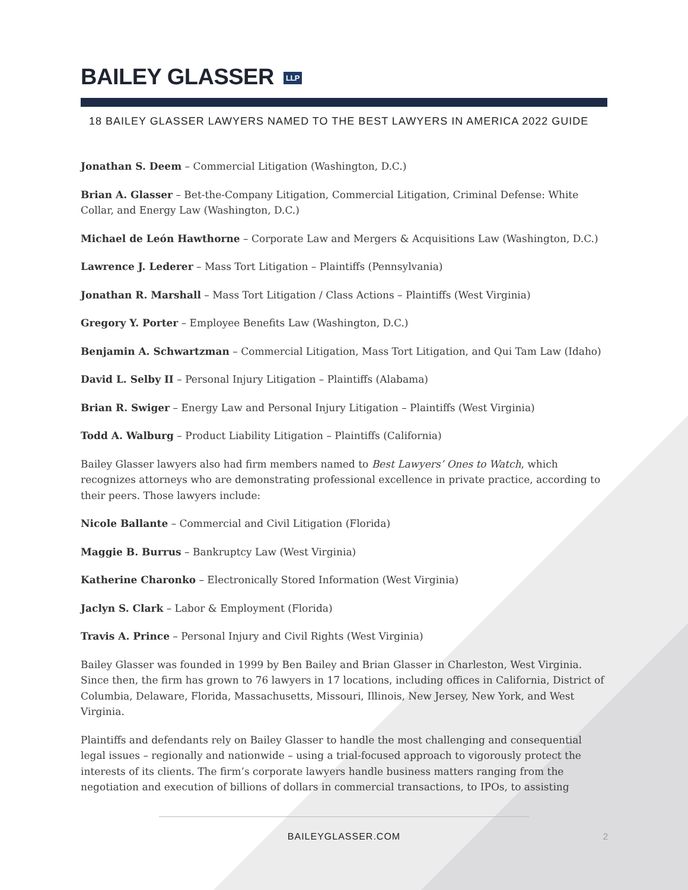BAILEY GLASSER LLP
18 BAILEY GLASSER LAWYERS NAMED TO THE BEST LAWYERS IN AMERICA 2022 GUIDE
Jonathan S. Deem – Commercial Litigation (Washington, D.C.)
Brian A. Glasser – Bet-the-Company Litigation, Commercial Litigation, Criminal Defense: White Collar, and Energy Law (Washington, D.C.)
Michael de León Hawthorne – Corporate Law and Mergers & Acquisitions Law (Washington, D.C.)
Lawrence J. Lederer – Mass Tort Litigation – Plaintiffs (Pennsylvania)
Jonathan R. Marshall – Mass Tort Litigation / Class Actions – Plaintiffs (West Virginia)
Gregory Y. Porter – Employee Benefits Law (Washington, D.C.)
Benjamin A. Schwartzman – Commercial Litigation, Mass Tort Litigation, and Qui Tam Law (Idaho)
David L. Selby II – Personal Injury Litigation – Plaintiffs (Alabama)
Brian R. Swiger – Energy Law and Personal Injury Litigation – Plaintiffs (West Virginia)
Todd A. Walburg – Product Liability Litigation – Plaintiffs (California)
Bailey Glasser lawyers also had firm members named to Best Lawyers’ Ones to Watch, which recognizes attorneys who are demonstrating professional excellence in private practice, according to their peers. Those lawyers include:
Nicole Ballante – Commercial and Civil Litigation (Florida)
Maggie B. Burrus – Bankruptcy Law (West Virginia)
Katherine Charonko – Electronically Stored Information (West Virginia)
Jaclyn S. Clark – Labor & Employment (Florida)
Travis A. Prince – Personal Injury and Civil Rights (West Virginia)
Bailey Glasser was founded in 1999 by Ben Bailey and Brian Glasser in Charleston, West Virginia. Since then, the firm has grown to 76 lawyers in 17 locations, including offices in California, District of Columbia, Delaware, Florida, Massachusetts, Missouri, Illinois, New Jersey, New York, and West Virginia.
Plaintiffs and defendants rely on Bailey Glasser to handle the most challenging and consequential legal issues – regionally and nationwide – using a trial-focused approach to vigorously protect the interests of its clients. The firm’s corporate lawyers handle business matters ranging from the negotiation and execution of billions of dollars in commercial transactions, to IPOs, to assisting
BAILEYGLASSER.COM 2